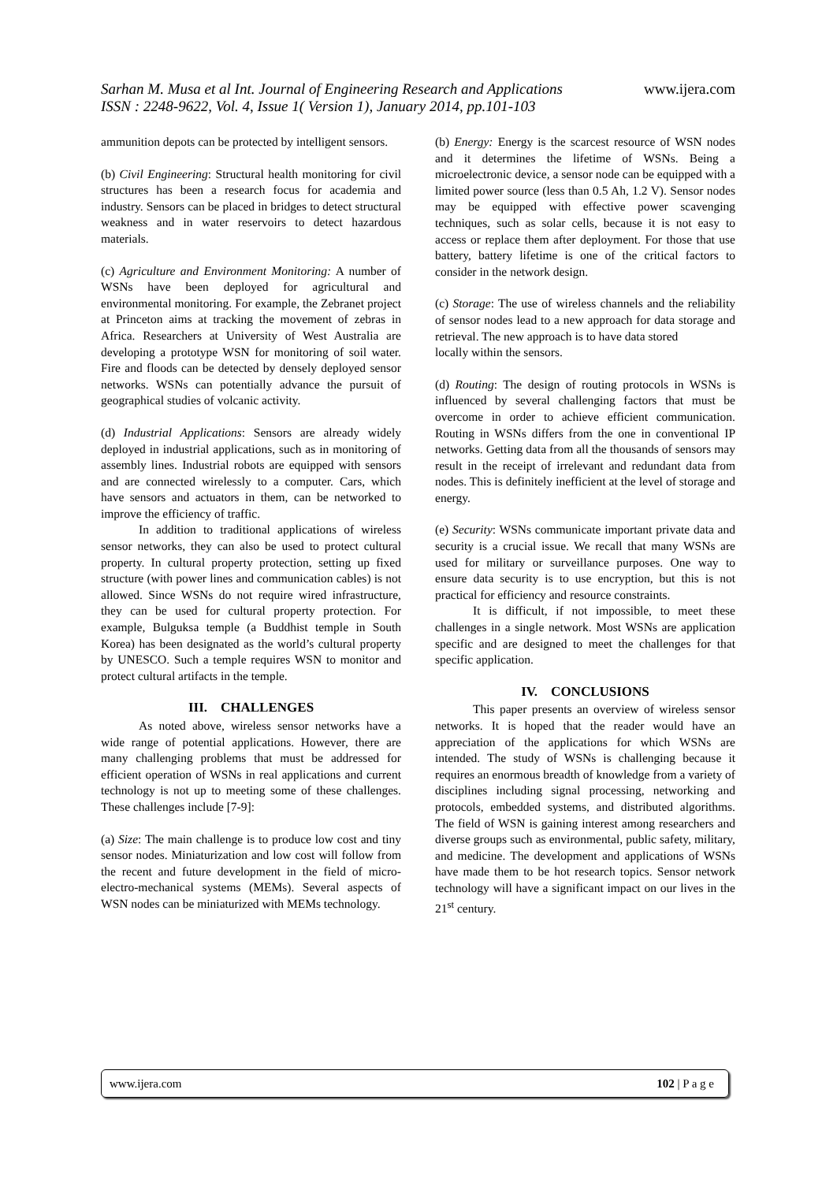www.ijera.com
Sarhan M. Musa et al Int. Journal of Engineering Research and Applications
ISSN : 2248-9622, Vol. 4, Issue 1( Version 1), January 2014, pp.101-103
ammunition depots can be protected by intelligent sensors.
(b) Civil Engineering: Structural health monitoring for civil structures has been a research focus for academia and industry. Sensors can be placed in bridges to detect structural weakness and in water reservoirs to detect hazardous materials.
(c) Agriculture and Environment Monitoring: A number of WSNs have been deployed for agricultural and environmental monitoring. For example, the Zebranet project at Princeton aims at tracking the movement of zebras in Africa. Researchers at University of West Australia are developing a prototype WSN for monitoring of soil water. Fire and floods can be detected by densely deployed sensor networks. WSNs can potentially advance the pursuit of geographical studies of volcanic activity.
(d) Industrial Applications: Sensors are already widely deployed in industrial applications, such as in monitoring of assembly lines. Industrial robots are equipped with sensors and are connected wirelessly to a computer. Cars, which have sensors and actuators in them, can be networked to improve the efficiency of traffic.
In addition to traditional applications of wireless sensor networks, they can also be used to protect cultural property. In cultural property protection, setting up fixed structure (with power lines and communication cables) is not allowed. Since WSNs do not require wired infrastructure, they can be used for cultural property protection. For example, Bulguksa temple (a Buddhist temple in South Korea) has been designated as the world’s cultural property by UNESCO. Such a temple requires WSN to monitor and protect cultural artifacts in the temple.
III. CHALLENGES
As noted above, wireless sensor networks have a wide range of potential applications. However, there are many challenging problems that must be addressed for efficient operation of WSNs in real applications and current technology is not up to meeting some of these challenges. These challenges include [7-9]:
(a) Size: The main challenge is to produce low cost and tiny sensor nodes. Miniaturization and low cost will follow from the recent and future development in the field of micro-electro-mechanical systems (MEMs). Several aspects of WSN nodes can be miniaturized with MEMs technology.
(b) Energy: Energy is the scarcest resource of WSN nodes and it determines the lifetime of WSNs. Being a microelectronic device, a sensor node can be equipped with a limited power source (less than 0.5 Ah, 1.2 V). Sensor nodes may be equipped with effective power scavenging techniques, such as solar cells, because it is not easy to access or replace them after deployment. For those that use battery, battery lifetime is one of the critical factors to consider in the network design.
(c) Storage: The use of wireless channels and the reliability of sensor nodes lead to a new approach for data storage and retrieval. The new approach is to have data stored
locally within the sensors.
(d) Routing: The design of routing protocols in WSNs is influenced by several challenging factors that must be overcome in order to achieve efficient communication. Routing in WSNs differs from the one in conventional IP networks. Getting data from all the thousands of sensors may result in the receipt of irrelevant and redundant data from nodes. This is definitely inefficient at the level of storage and energy.
(e) Security: WSNs communicate important private data and security is a crucial issue. We recall that many WSNs are used for military or surveillance purposes. One way to ensure data security is to use encryption, but this is not practical for efficiency and resource constraints.
It is difficult, if not impossible, to meet these challenges in a single network. Most WSNs are application specific and are designed to meet the challenges for that specific application.
IV. CONCLUSIONS
This paper presents an overview of wireless sensor networks. It is hoped that the reader would have an appreciation of the applications for which WSNs are intended. The study of WSNs is challenging because it requires an enormous breadth of knowledge from a variety of disciplines including signal processing, networking and protocols, embedded systems, and distributed algorithms. The field of WSN is gaining interest among researchers and diverse groups such as environmental, public safety, military, and medicine. The development and applications of WSNs have made them to be hot research topics. Sensor network technology will have a significant impact on our lives in the 21<sup>st</sup> century.
www.ijera.com 102 | P a g e